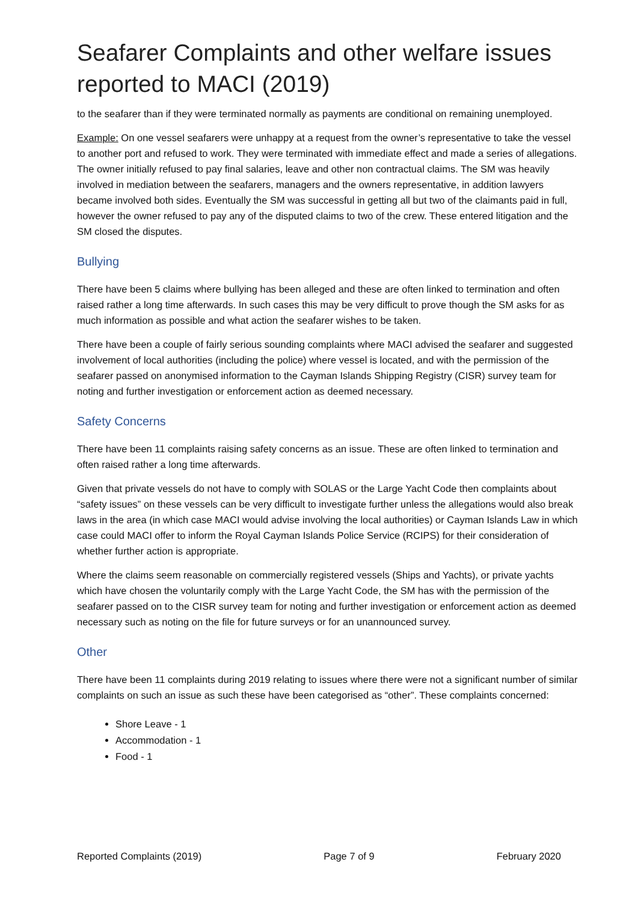Seafarer Complaints and other welfare issues reported to MACI (2019)
to the seafarer than if they were terminated normally as payments are conditional on remaining unemployed.
Example: On one vessel seafarers were unhappy at a request from the owner’s representative to take the vessel to another port and refused to work. They were terminated with immediate effect and made a series of allegations. The owner initially refused to pay final salaries, leave and other non contractual claims. The SM was heavily involved in mediation between the seafarers, managers and the owners representative, in addition lawyers became involved both sides. Eventually the SM was successful in getting all but two of the claimants paid in full, however the owner refused to pay any of the disputed claims to two of the crew. These entered litigation and the SM closed the disputes.
Bullying
There have been 5 claims where bullying has been alleged and these are often linked to termination and often raised rather a long time afterwards. In such cases this may be very difficult to prove though the SM asks for as much information as possible and what action the seafarer wishes to be taken.
There have been a couple of fairly serious sounding complaints where MACI advised the seafarer and suggested involvement of local authorities (including the police) where vessel is located, and with the permission of the seafarer passed on anonymised information to the Cayman Islands Shipping Registry (CISR) survey team for noting and further investigation or enforcement action as deemed necessary.
Safety Concerns
There have been 11 complaints raising safety concerns as an issue. These are often linked to termination and often raised rather a long time afterwards.
Given that private vessels do not have to comply with SOLAS or the Large Yacht Code then complaints about “safety issues” on these vessels can be very difficult to investigate further unless the allegations would also break laws in the area (in which case MACI would advise involving the local authorities) or Cayman Islands Law in which case could MACI offer to inform the Royal Cayman Islands Police Service (RCIPS) for their consideration of whether further action is appropriate.
Where the claims seem reasonable on commercially registered vessels (Ships and Yachts), or private yachts which have chosen the voluntarily comply with the Large Yacht Code, the SM has with the permission of the seafarer passed on to the CISR survey team for noting and further investigation or enforcement action as deemed necessary such as noting on the file for future surveys or for an unannounced survey.
Other
There have been 11 complaints during 2019 relating to issues where there were not a significant number of similar complaints on such an issue as such these have been categorised as “other”. These complaints concerned:
Shore Leave - 1
Accommodation - 1
Food - 1
Reported Complaints (2019) Page 7 of 9 February 2020